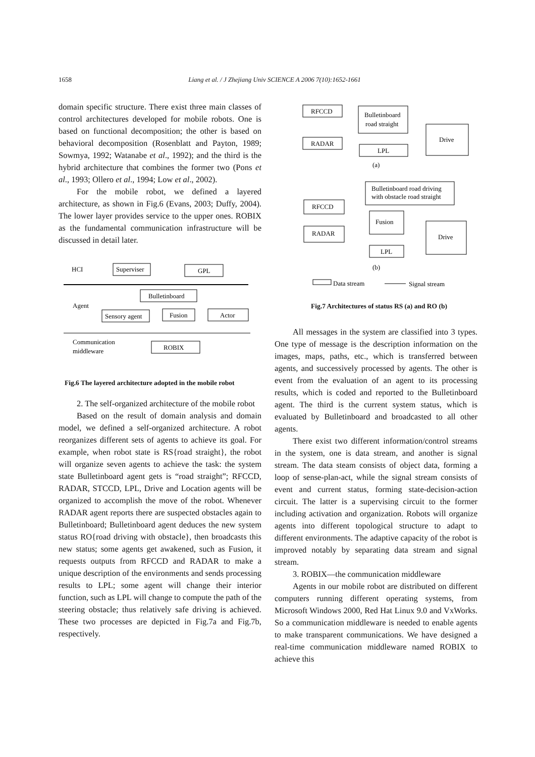1658 Liang et al. / J Zhejiang Univ SCIENCE A 2006 7(10):1652-1661
domain specific structure. There exist three main classes of control architectures developed for mobile robots. One is based on functional decomposition; the other is based on behavioral decomposition (Rosenblatt and Payton, 1989; Sowmya, 1992; Watanabe et al., 1992); and the third is the hybrid architecture that combines the former two (Pons et al., 1993; Ollero et al., 1994; Low et al., 2002).
For the mobile robot, we defined a layered architecture, as shown in Fig.6 (Evans, 2003; Duffy, 2004). The lower layer provides service to the upper ones. ROBIX as the fundamental communication infrastructure will be discussed in detail later.
HCI
Superviser
GPL
Bulletinboard
Agent
Sensory agent
Fusion
Actor
Communication
middleware
ROBIX
Fig.6 The layered architecture adopted in the mobile robot
2. The self-organized architecture of the mobile robot
Based on the result of domain analysis and domain model, we defined a self-organized architecture. A robot reorganizes different sets of agents to achieve its goal. For example, when robot state is RS{road straight}, the robot will organize seven agents to achieve the task: the system state Bulletinboard agent gets is “road straight”; RFCCD, RADAR, STCCD, LPL, Drive and Location agents will be organized to accomplish the move of the robot. Whenever RADAR agent reports there are suspected obstacles again to Bulletinboard; Bulletinboard agent deduces the new system status RO{road driving with obstacle}, then broadcasts this new status; some agents get awakened, such as Fusion, it requests outputs from RFCCD and RADAR to make a unique description of the environments and sends processing results to LPL; some agent will change their interior function, such as LPL will change to compute the path of the steering obstacle; thus relatively safe driving is achieved. These two processes are depicted in Fig.7a and Fig.7b, respectively.
RFCCD
Bulletinboard
road straight
Drive
RADAR
LPL
(a)
Bulletinboard road driving
with obstacle road straight
RFCCD
Fusion
Drive
RADAR
LPL
(b)
Data stream
Signal stream
Fig.7 Architectures of status RS (a) and RO (b)
All messages in the system are classified into 3 types. One type of message is the description information on the images, maps, paths, etc., which is transferred between agents, and successively processed by agents. The other is event from the evaluation of an agent to its processing results, which is coded and reported to the Bulletinboard agent. The third is the current system status, which is evaluated by Bulletinboard and broadcasted to all other agents.
There exist two different information/control streams in the system, one is data stream, and another is signal stream. The data steam consists of object data, forming a loop of sense-plan-act, while the signal stream consists of event and current status, forming state-decision-action circuit. The latter is a supervising circuit to the former including activation and organization. Robots will organize agents into different topological structure to adapt to different environments. The adaptive capacity of the robot is improved notably by separating data stream and signal stream.
3. ROBIX—the communication middleware
Agents in our mobile robot are distributed on different computers running different operating systems, from Microsoft Windows 2000, Red Hat Linux 9.0 and VxWorks. So a communication middleware is needed to enable agents to make transparent communications. We have designed a real-time communication middleware named ROBIX to achieve this